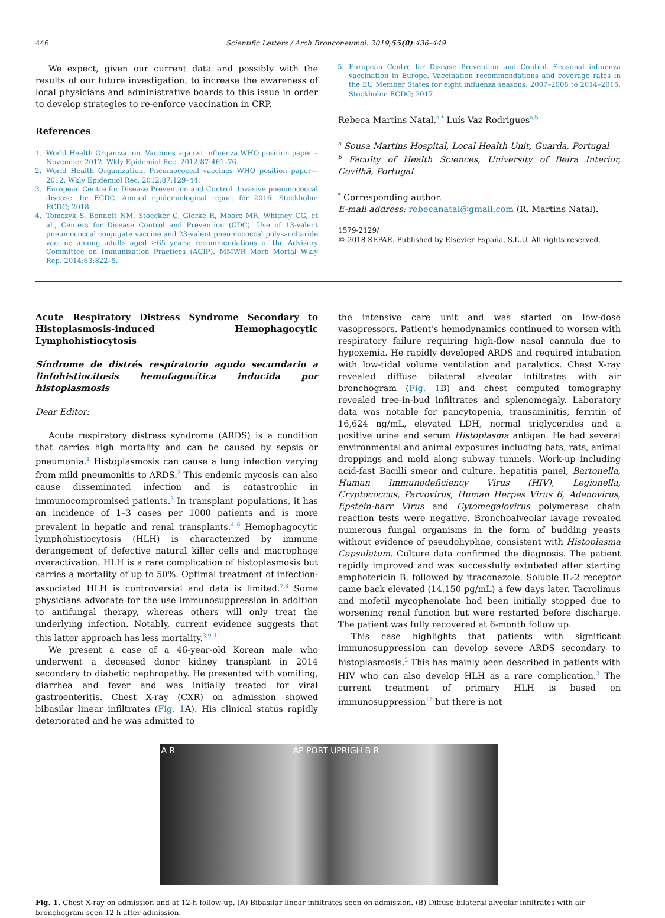446 Scientific Letters / Arch Bronconeumol. 2019;55(8):436–449
We expect, given our current data and possibly with the results of our future investigation, to increase the awareness of local physicians and administrative boards to this issue in order to develop strategies to re-enforce vaccination in CRP.
References
1. World Health Organization. Vaccines against influenza WHO position paper – November 2012. Wkly Epidemiol Rec. 2012;87:461–76.
2. World Health Organization. Pneumococcal vaccines WHO position paper—2012. Wkly Epidemiol Rec. 2012;87:129–44.
3. European Centre for Disease Prevention and Control. Invasive pneumococcal disease. In: ECDC. Annual epidemiological report for 2016. Stockholm: ECDC; 2018.
4. Tomczyk S, Bennett NM, Stoecker C, Gierke R, Moore MR, Whitney CG, et al., Centers for Disease Control and Prevention (CDC). Use of 13-valent pneumococcal conjugate vaccine and 23-valent pneumococcal polysaccharide vaccine among adults aged ≥65 years: recommendations of the Advisory Committee on Immunization Practices (ACIP). MMWR Morb Mortal Wkly Rep. 2014;63:822–5.
5. European Centre for Disease Prevention and Control. Seasonal influenza vaccination in Europe. Vaccination recommendations and coverage rates in the EU Member States for eight influenza seasons: 2007–2008 to 2014–2015. Stockholm: ECDC; 2017.
Rebeca Martins Natal,<sup>a,*</sup> Luís Vaz Rodrigues<sup>a,b</sup>
<sup>a</sup> Sousa Martins Hospital, Local Health Unit, Guarda, Portugal
<sup>b</sup> Faculty of Health Sciences, University of Beira Interior, Covilhã, Portugal
<sup>*</sup> Corresponding author.
E-mail address: rebecanatal@gmail.com (R. Martins Natal).
1579-2129/
© 2018 SEPAR. Published by Elsevier España, S.L.U. All rights reserved.
Acute Respiratory Distress Syndrome Secondary to Histoplasmosis-induced Hemophagocytic Lymphohistiocytosis
Síndrome de distrés respiratorio agudo secundario a linfohistiocitosis hemofagocítica inducida por histoplasmosis
Dear Editor:
Acute respiratory distress syndrome (ARDS) is a condition that carries high mortality and can be caused by sepsis or pneumonia.<sup>1</sup> Histoplasmosis can cause a lung infection varying from mild pneumonitis to ARDS.<sup>2</sup> This endemic mycosis can also cause disseminated infection and is catastrophic in immunocompromised patients.<sup>3</sup> In transplant populations, it has an incidence of 1–3 cases per 1000 patients and is more prevalent in hepatic and renal transplants.<sup>4–6</sup> Hemophagocytic lymphohistiocytosis (HLH) is characterized by immune derangement of defective natural killer cells and macrophage overactivation. HLH is a rare complication of histoplasmosis but carries a mortality of up to 50%. Optimal treatment of infection-associated HLH is controversial and data is limited.<sup>7,8</sup> Some physicians advocate for the use immunosuppression in addition to antifungal therapy, whereas others will only treat the underlying infection. Notably, current evidence suggests that this latter approach has less mortality.<sup>3,9–11</sup>
We present a case of a 46-year-old Korean male who underwent a deceased donor kidney transplant in 2014 secondary to diabetic nephropathy. He presented with vomiting, diarrhea and fever and was initially treated for viral gastroenteritis. Chest X-ray (CXR) on admission showed bibasilar linear infiltrates (Fig. 1 A). His clinical status rapidly deteriorated and he was admitted to
the intensive care unit and was started on low-dose vasopressors. Patient’s hemodynamics continued to worsen with respiratory failure requiring high-flow nasal cannula due to hypoxemia. He rapidly developed ARDS and required intubation with low-tidal volume ventilation and paralytics. Chest X-ray revealed diffuse bilateral alveolar infiltrates with air bronchogram (Fig. 1 B) and chest computed tomography revealed tree-in-bud infiltrates and splenomegaly. Laboratory data was notable for pancytopenia, transaminitis, ferritin of 16,624 ng/mL, elevated LDH, normal triglycerides and a positive urine and serum Histoplasma antigen. He had several environmental and animal exposures including bats, rats, animal droppings and mold along subway tunnels. Work-up including acid-fast Bacilli smear and culture, hepatitis panel, Bartonella, Human Immunodeficiency Virus (HIV), Legionella, Cryptococcus, Parvovirus, Human Herpes Virus 6, Adenovirus, Epstein-barr Virus and Cytomegalovirus polymerase chain reaction tests were negative. Bronchoalveolar lavage revealed numerous fungal organisms in the form of budding yeasts without evidence of pseudohyphae, consistent with Histoplasma Capsulatum. Culture data confirmed the diagnosis. The patient rapidly improved and was successfully extubated after starting amphotericin B, followed by itraconazole. Soluble IL-2 receptor came back elevated (14,150 pg/mL) a few days later. Tacrolimus and mofetil mycophenolate had been initially stopped due to worsening renal function but were restarted before discharge. The patient was fully recovered at 6-month follow up.
This case highlights that patients with significant immunosuppression can develop severe ARDS secondary to histoplasmosis.<sup>2</sup> This has mainly been described in patients with HIV who can also develop HLH as a rare complication.<sup>3</sup> The current treatment of primary HLH is based on immunosuppression<sup>12</sup> but there is not
A R AP PORT UPRIGH B R
Fig. 1. Chest X-ray on admission and at 12-h follow-up. (A) Bibasilar linear infiltrates seen on admission. (B) Diffuse bilateral alveolar infiltrates with air bronchogram seen 12 h after admission.